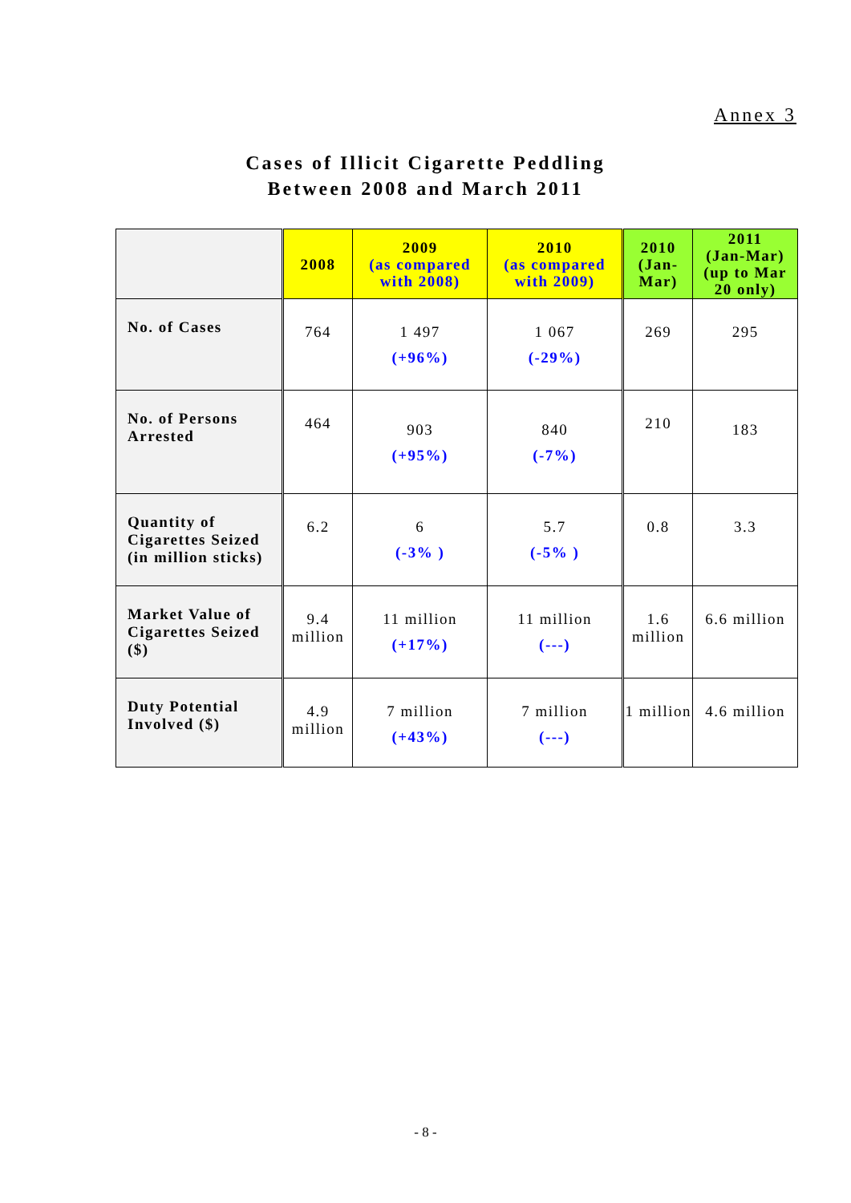Annex 3
Cases of Illicit Cigarette Peddling
Between 2008 and March 2011
| | 2008 | 2009 (as compared with 2008) | 2010 (as compared with 2009) | 2010 (Jan-Mar) | 2011 (Jan-Mar) (up to Mar 20 only) |
| --- | --- | --- | --- | --- | --- |
| No. of Cases | 764 | 1 497 (+96%) | 1 067 (-29%) | 269 | 295 |
| No. of Persons Arrested | 464 | 903 (+95%) | 840 (-7%) | 210 | 183 |
| Quantity of Cigarettes Seized (in million sticks) | 6.2 | 6 (-3% ) | 5.7 (-5% ) | 0.8 | 3.3 |
| Market Value of Cigarettes Seized ($) | 9.4 million | 11 million (+17%) | 11 million (---) | 1.6 million | 6.6 million |
| Duty Potential Involved ($) | 4.9 million | 7 million (+43%) | 7 million (---) | 1 million | 4.6 million |
- 8 -